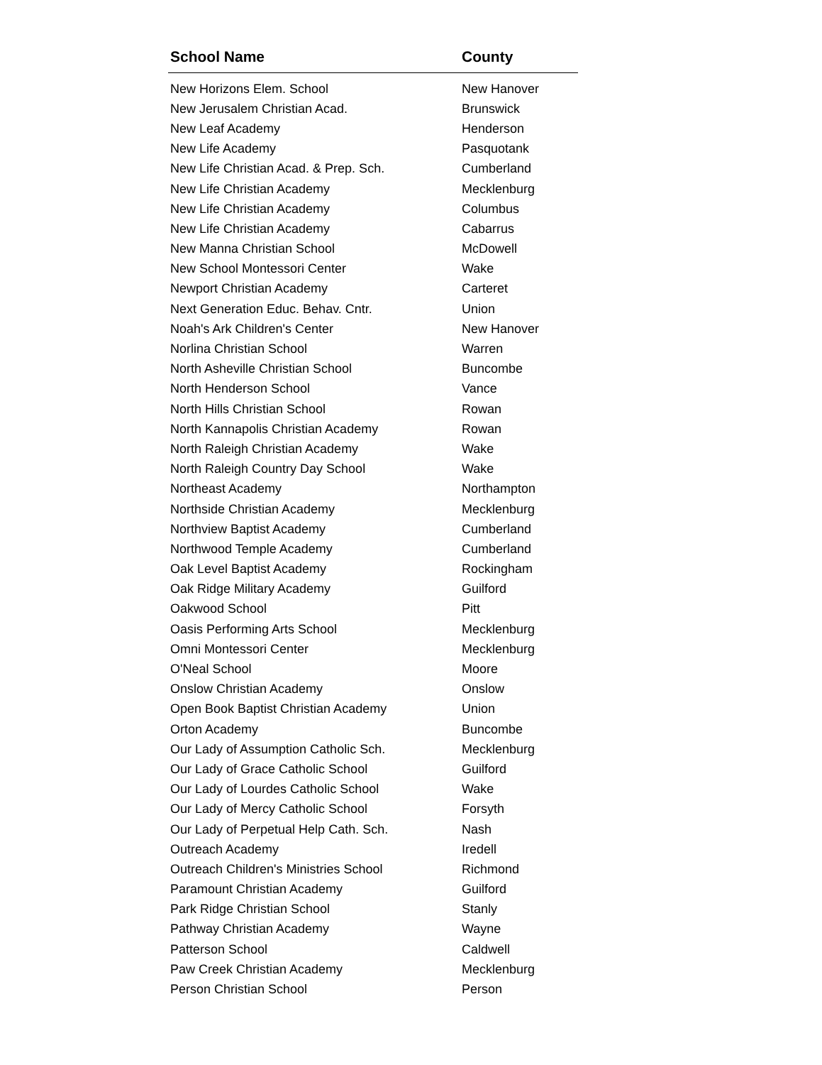| School Name | County |
| --- | --- |
| New Horizons Elem. School | New Hanover |
| New Jerusalem Christian Acad. | Brunswick |
| New Leaf Academy | Henderson |
| New Life Academy | Pasquotank |
| New Life Christian Acad. & Prep. Sch. | Cumberland |
| New Life Christian Academy | Mecklenburg |
| New Life Christian Academy | Columbus |
| New Life Christian Academy | Cabarrus |
| New Manna Christian School | McDowell |
| New School Montessori Center | Wake |
| Newport Christian Academy | Carteret |
| Next Generation Educ. Behav. Cntr. | Union |
| Noah's Ark Children's Center | New Hanover |
| Norlina Christian School | Warren |
| North Asheville Christian School | Buncombe |
| North Henderson School | Vance |
| North Hills Christian School | Rowan |
| North Kannapolis Christian Academy | Rowan |
| North Raleigh Christian Academy | Wake |
| North Raleigh Country Day School | Wake |
| Northeast Academy | Northampton |
| Northside Christian Academy | Mecklenburg |
| Northview Baptist Academy | Cumberland |
| Northwood Temple Academy | Cumberland |
| Oak Level Baptist Academy | Rockingham |
| Oak Ridge Military Academy | Guilford |
| Oakwood School | Pitt |
| Oasis Performing Arts School | Mecklenburg |
| Omni Montessori Center | Mecklenburg |
| O'Neal School | Moore |
| Onslow Christian Academy | Onslow |
| Open Book Baptist Christian Academy | Union |
| Orton Academy | Buncombe |
| Our Lady of Assumption Catholic Sch. | Mecklenburg |
| Our Lady of Grace Catholic School | Guilford |
| Our Lady of Lourdes Catholic School | Wake |
| Our Lady of Mercy Catholic School | Forsyth |
| Our Lady of Perpetual Help Cath. Sch. | Nash |
| Outreach Academy | Iredell |
| Outreach Children's Ministries School | Richmond |
| Paramount Christian Academy | Guilford |
| Park Ridge Christian School | Stanly |
| Pathway Christian Academy | Wayne |
| Patterson School | Caldwell |
| Paw Creek Christian Academy | Mecklenburg |
| Person Christian School | Person |